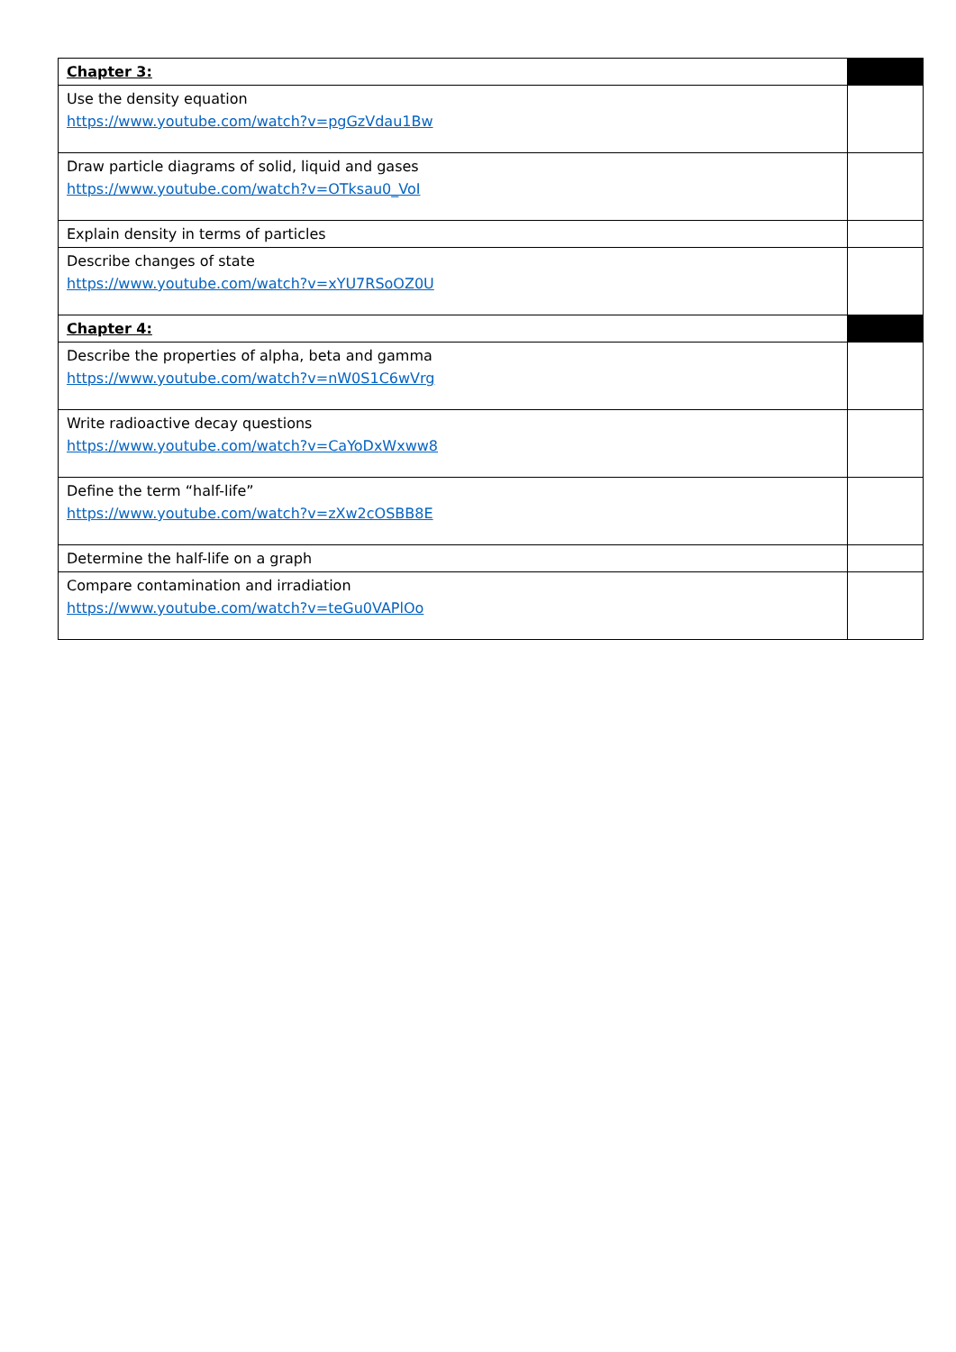| Chapter 3: | |
| Use the density equation https://www.youtube.com/watch?v=pgGzVdau1Bw | |
| Draw particle diagrams of solid, liquid and gases https://www.youtube.com/watch?v=OTksau0_VoI | |
| Explain density in terms of particles | |
| Describe changes of state https://www.youtube.com/watch?v=xYU7RSoOZ0U | |
| Chapter 4: | |
| Describe the properties of alpha, beta and gamma https://www.youtube.com/watch?v=nW0S1C6wVrg | |
| Write radioactive decay questions https://www.youtube.com/watch?v=CaYoDxWxww8 | |
| Define the term “half-life” https://www.youtube.com/watch?v=zXw2cOSBB8E | |
| Determine the half-life on a graph | |
| Compare contamination and irradiation https://www.youtube.com/watch?v=teGu0VAPlOo | |